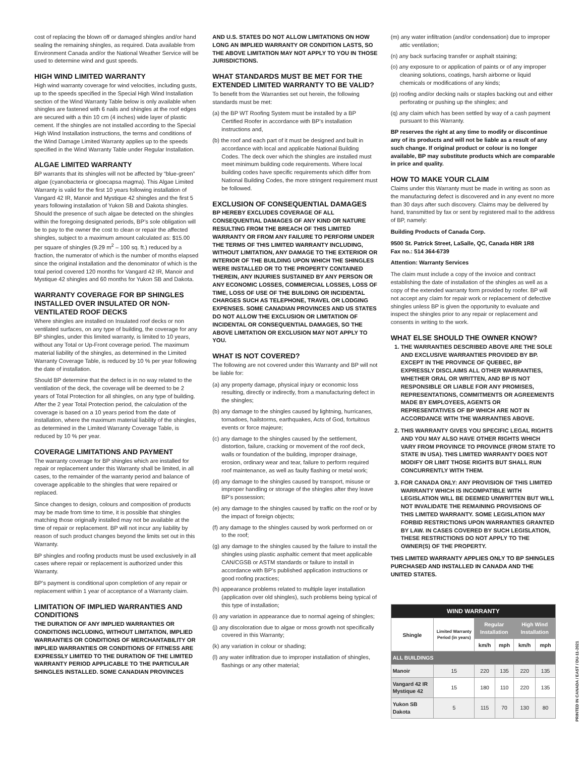cost of replacing the blown off or damaged shingles and/or hand sealing the remaining shingles, as required. Data available from Environment Canada and/or the National Weather Service will be used to determine wind and gust speeds.
HIGH WIND LIMITED WARRANTY
High wind warranty coverage for wind velocities, including gusts, up to the speeds specified in the Special High Wind Installation section of the Wind Warranty Table below is only available when shingles are fastened with 6 nails and shingles at the roof edges are secured with a thin 10 cm (4 inches) wide layer of plastic cement. If the shingles are not installed according to the Special High Wind Installation instructions, the terms and conditions of the Wind Damage Limited Warranty applies up to the speeds specified in the Wind Warranty Table under Regular Installation.
ALGAE LIMITED WARRANTY
BP warrants that its shingles will not be affected by “blue-green” algae (cyanobacteria or gloecapsa magma). This Algae Limited Warranty is valid for the first 10 years following installation of Vangard 42 IR, Manoir and Mystique 42 shingles and the first 5 years following installation of Yukon SB and Dakota shingles. Should the presence of such algae be detected on the shingles within the foregoing designated periods, BP’s sole obligation will be to pay to the owner the cost to clean or repair the affected shingles, subject to a maximum amount calculated as: $15.00 per square of shingles (9.29 m<sup>2</sup> – 100 sq. ft.) reduced by a fraction, the numerator of which is the number of months elapsed since the original installation and the denominator of which is the total period covered 120 months for Vangard 42 IR, Manoir and Mystique 42 shingles and 60 months for Yukon SB and Dakota.
WARRANTY COVERAGE FOR BP SHINGLES INSTALLED OVER INSULATED OR NON-VENTILATED ROOF DECKS
Where shingles are installed on Insulated roof decks or non ventilated surfaces, on any type of building, the coverage for any BP shingles, under this limited warranty, is limited to 10 years, without any Total or Up-Front coverage period. The maximum material liability of the shingles, as determined in the Limited Warranty Coverage Table, is reduced by 10 % per year following the date of installation.
Should BP determine that the defect is in no way related to the ventilation of the deck, the coverage will be deemed to be 2 years of Total Protection for all shingles, on any type of building. After the 2 year Total Protection period, the calculation of the coverage is based on a 10 years period from the date of installation, where the maximum material liability of the shingles, as determined in the Limited Warranty Coverage Table, is reduced by 10 % per year.
COVERAGE LIMITATIONS AND PAYMENT
The warranty coverage for BP shingles which are installed for repair or replacement under this Warranty shall be limited, in all cases, to the remainder of the warranty period and balance of coverage applicable to the shingles that were repaired or replaced.
Since changes to design, colours and composition of products may be made from time to time, it is possible that shingles matching those originally installed may not be available at the time of repair or replacement. BP will not incur any liability by reason of such product changes beyond the limits set out in this Warranty.
BP shingles and roofing products must be used exclusively in all cases where repair or replacement is authorized under this Warranty.
BP’s payment is conditional upon completion of any repair or replacement within 1 year of acceptance of a Warranty claim.
LIMITATION OF IMPLIED WARRANTIES AND CONDITIONS
THE DURATION OF ANY IMPLIED WARRANTIES OR CONDITIONS INCLUDING, WITHOUT LIMITATION, IMPLIED WARRANTIES OR CONDITIONS OF MERCHANTABILITY OR IMPLIED WARRANTIES OR CONDITIONS OF FITNESS ARE EXPRESSLY LIMITED TO THE DURATION OF THE LIMITED WARRANTY PERIOD APPLICABLE TO THE PARTICULAR SHINGLES INSTALLED. SOME CANADIAN PROVINCES
AND U.S. STATES DO NOT ALLOW LIMITATIONS ON HOW LONG AN IMPLIED WARRANTY OR CONDITION LASTS, SO THE ABOVE LIMITATION MAY NOT APPLY TO YOU IN THOSE JURISDICTIONS.
WHAT STANDARDS MUST BE MET FOR THE EXTENDED LIMITED WARRANTY TO BE VALID?
To benefit from the Warranties set out herein, the following standards must be met:
(a) the BP WT Roofing System must be installed by a BP Certified Roofer in accordance with BP’s installation instructions and,
(b) the roof and each part of it must be designed and built in accordance with local and applicable National Building Codes. The deck over which the shingles are installed must meet minimum building code requirements. Where local building codes have specific requirements which differ from National Building Codes, the more stringent requirement must be followed.
EXCLUSION OF CONSEQUENTIAL DAMAGES
BP HEREBY EXCLUDES COVERAGE OF ALL CONSEQUENTIAL DAMAGES OF ANY KIND OR NATURE RESULTING FROM THE BREACH OF THIS LIMITED WARRANTY OR FROM ANY FAILURE TO PERFORM UNDER THE TERMS OF THIS LIMITED WARRANTY INCLUDING, WITHOUT LIMITATION, ANY DAMAGE TO THE EXTERIOR OR INTERIOR OF THE BUILDING UPON WHICH THE SHINGLES WERE INSTALLED OR TO THE PROPERTY CONTAINED THEREIN, ANY INJURIES SUSTAINED BY ANY PERSON OR ANY ECONOMIC LOSSES, COMMERCIAL LOSSES, LOSS OF TIME, LOSS OF USE OF THE BUILDING OR INCIDENTAL CHARGES SUCH AS TELEPHONE, TRAVEL OR LODGING EXPENSES. SOME CANADIAN PROVINCES AND US STATES DO NOT ALLOW THE EXCLUSION OR LIMITATION OF INCIDENTAL OR CONSEQUENTIAL DAMAGES, SO THE ABOVE LIMITATION OR EXCLUSION MAY NOT APPLY TO YOU.
WHAT IS NOT COVERED?
The following are not covered under this Warranty and BP will not be liable for:
(a) any property damage, physical injury or economic loss resulting, directly or indirectly, from a manufacturing defect in the shingles;
(b) any damage to the shingles caused by lightning, hurricanes, tornadoes, hailstorms, earthquakes, Acts of God, fortuitous events or force majeure;
(c) any damage to the shingles caused by the settlement, distortion, failure, cracking or movement of the roof deck, walls or foundation of the building, improper drainage, erosion, ordinary wear and tear, failure to perform required roof maintenance, as well as faulty flashing or metal work;
(d) any damage to the shingles caused by transport, misuse or improper handling or storage of the shingles after they leave BP’s possession;
(e) any damage to the shingles caused by traffic on the roof or by the impact of foreign objects;
(f) any damage to the shingles caused by work performed on or to the roof;
(g) any damage to the shingles caused by the failure to install the shingles using plastic asphaltic cement that meet applicable CAN/CGSB or ASTM standards or failure to install in accordance with BP’s published application instructions or good roofing practices;
(h) appearance problems related to multiple layer installation (application over old shingles), such problems being typical of this type of installation;
(i) any variation in appearance due to normal ageing of shingles;
(j) any discoloration due to algae or moss growth not specifically covered in this Warranty;
(k) any variation in colour or shading;
(l) any water infiltration due to improper installation of shingles, flashings or any other material;
(m) any water infiltration (and/or condensation) due to improper attic ventilation;
(n) any back surfacing transfer or asphalt staining;
(o) any exposure to or application of paints or of any improper cleaning solutions, coatings, harsh airborne or liquid chemicals or modifications of any kinds;
(p) roofing and/or decking nails or staples backing out and either perforating or pushing up the shingles; and
(q) any claim which has been settled by way of a cash payment pursuant to this Warranty.
BP reserves the right at any time to modify or discontinue any of its products and will not be liable as a result of any such change. If original product or colour is no longer available, BP may substitute products which are comparable in price and quality.
HOW TO MAKE YOUR CLAIM
Claims under this Warranty must be made in writing as soon as the manufacturing defect is discovered and in any event no more than 30 days after such discovery. Claims may be delivered by hand, transmitted by fax or sent by registered mail to the address of BP, namely:
Building Products of Canada Corp.
9500 St. Patrick Street, LaSalle, QC, Canada H8R 1R8
Fax no.: 514 364-6739
Attention: Warranty Services
The claim must include a copy of the invoice and contract establishing the date of installation of the shingles as well as a copy of the extended warranty form provided by roofer. BP will not accept any claim for repair work or replacement of defective shingles unless BP is given the opportunity to evaluate and inspect the shingles prior to any repair or replacement and consents in writing to the work.
WHAT ELSE SHOULD THE OWNER KNOW?
1. THE WARRANTIES DESCRIBED ABOVE ARE THE SOLE AND EXCLUSIVE WARRANTIES PROVIDED BY BP. EXCEPT IN THE PROVINCE OF QUEBEC, BP EXPRESSLY DISCLAIMS ALL OTHER WARRANTIES, WHETHER ORAL OR WRITTEN, AND BP IS NOT RESPONSIBLE OR LIABLE FOR ANY PROMISES, REPRESENTATIONS, COMMITMENTS OR AGREEMENTS MADE BY EMPLOYEES, AGENTS OR REPRESENTATIVES OF BP WHICH ARE NOT IN ACCORDANCE WITH THE WARRANTIES ABOVE.
2. THIS WARRANTY GIVES YOU SPECIFIC LEGAL RIGHTS AND YOU MAY ALSO HAVE OTHER RIGHTS WHICH VARY FROM PROVINCE TO PROVINCE (FROM STATE TO STATE IN USA). THIS LIMITED WARRANTY DOES NOT MODIFY OR LIMIT THOSE RIGHTS BUT SHALL RUN CONCURRENTLY WITH THEM.
3. FOR CANADA ONLY: ANY PROVISION OF THIS LIMITED WARRANTY WHICH IS INCOMPATIBLE WITH LEGISLATION WILL BE DEEMED UNWRITTEN BUT WILL NOT INVALIDATE THE REMAINING PROVISIONS OF THIS LIMITED WARRANTY. SOME LEGISLATION MAY FORBID RESTRICTIONS UPON WARRANTIES GRANTED BY LAW. IN CASES COVERED BY SUCH LEGISLATION, THESE RESTRICTIONS DO NOT APPLY TO THE OWNER(S) OF THE PROPERTY.
THIS LIMITED WARRANTY APPLIES ONLY TO BP SHINGLES PURCHASED AND INSTALLED IN CANADA AND THE UNITED STATES.
| WIND WARRANTY | | | | | |
| --- | --- | --- | --- | --- | --- |
| Shingle | Limited Warranty Period (in years) | Regular Installation | | High Wind Installation | |
| | | km/h | mph | km/h | mph |
| ALL BUILDINGS | | | | | |
| Manoir | 15 | 220 | 135 | 220 | 135 |
| Vangard 42 IR Mystique 42 | 15 | 180 | 110 | 220 | 135 |
| Yukon SB Dakota | 5 | 115 | 70 | 130 | 80 |
PRINTED IN CANADA / EAST / DU-11-2021